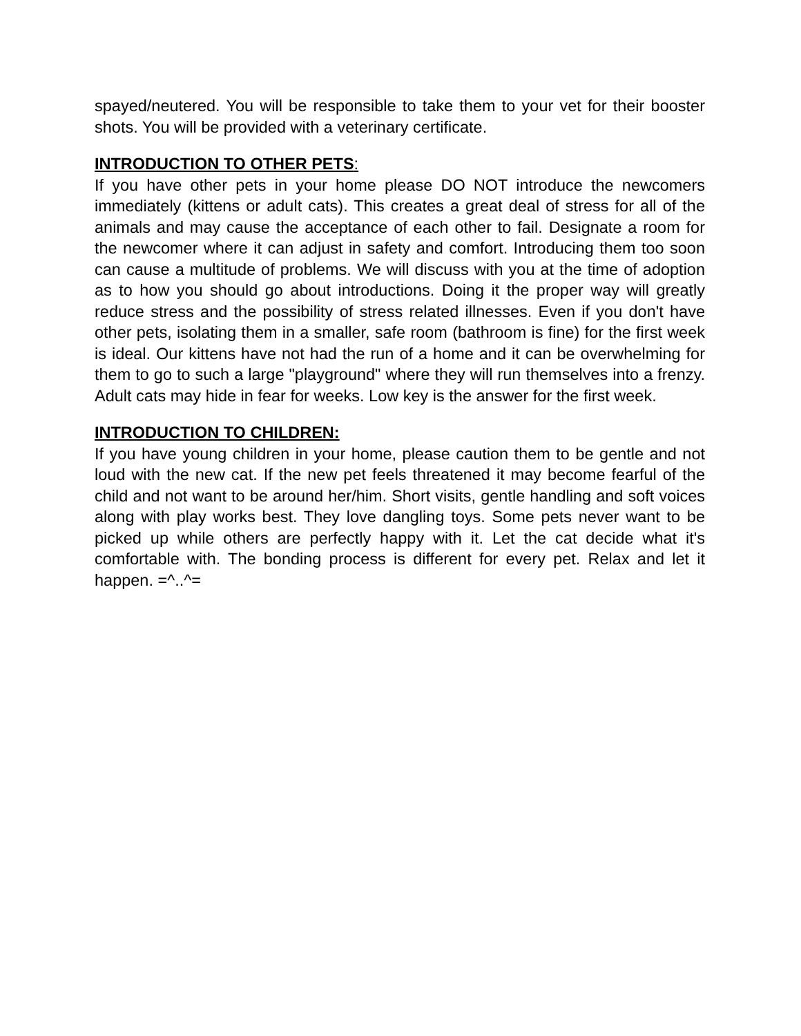spayed/neutered. You will be responsible to take them to your vet for their booster shots. You will be provided with a veterinary certificate.
INTRODUCTION TO OTHER PETS:
If you have other pets in your home please DO NOT introduce the newcomers immediately (kittens or adult cats). This creates a great deal of stress for all of the animals and may cause the acceptance of each other to fail. Designate a room for the newcomer where it can adjust in safety and comfort. Introducing them too soon can cause a multitude of problems. We will discuss with you at the time of adoption as to how you should go about introductions. Doing it the proper way will greatly reduce stress and the possibility of stress related illnesses. Even if you don't have other pets, isolating them in a smaller, safe room (bathroom is fine) for the first week is ideal. Our kittens have not had the run of a home and it can be overwhelming for them to go to such a large "playground" where they will run themselves into a frenzy. Adult cats may hide in fear for weeks. Low key is the answer for the first week.
INTRODUCTION TO CHILDREN:
If you have young children in your home, please caution them to be gentle and not loud with the new cat. If the new pet feels threatened it may become fearful of the child and not want to be around her/him. Short visits, gentle handling and soft voices along with play works best. They love dangling toys. Some pets never want to be picked up while others are perfectly happy with it. Let the cat decide what it's comfortable with. The bonding process is different for every pet. Relax and let it happen. =^..^=